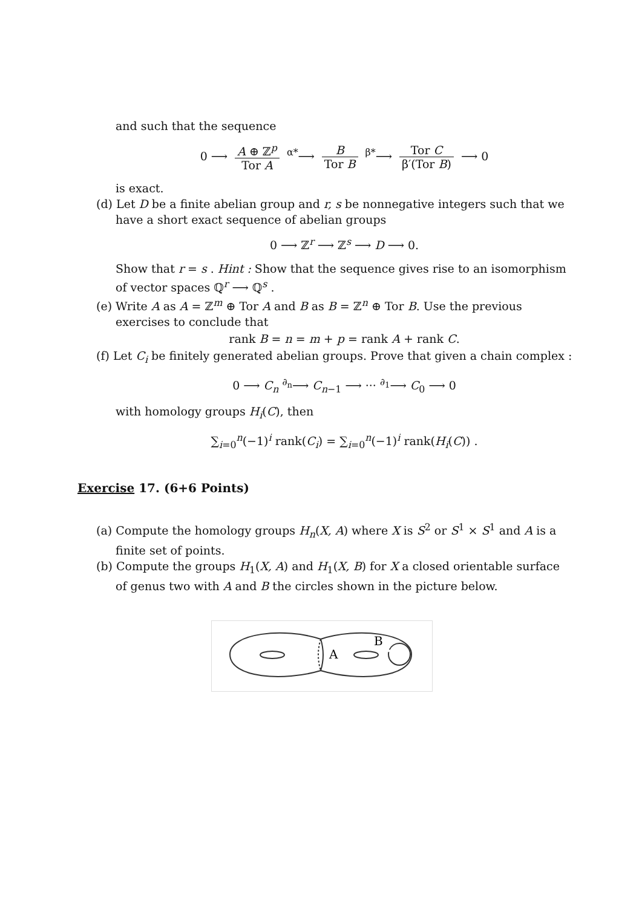and such that the sequence
0 ⟶ A ⊕ ℤ<sup>p</sup> Tor A <sup>α*</sup>⟶ B Tor B <sup>β*</sup>⟶ Tor C β′(Tor B) ⟶ 0
is exact.
(d) Let D be a finite abelian group and r, s be nonnegative integers such that we have a short exact sequence of abelian groups
0 ⟶ ℤ<sup>r</sup> ⟶ ℤ<sup>s</sup> ⟶ D ⟶ 0.
Show that r = s . Hint : Show that the sequence gives rise to an isomorphism of vector spaces ℚ<sup>r</sup> ⟶ ℚ<sup>s</sup> .
(e) Write A as A = ℤ<sup>m</sup> ⊕ Tor A and B as B = ℤ<sup>n</sup> ⊕ Tor B. Use the previous exercises to conclude that
rank B = n = m + p = rank A + rank C.
(f) Let C<sub>i</sub> be finitely generated abelian groups. Prove that given a chain complex :
0 ⟶ C<sub>n</sub> <sup>∂<sub>n</sub></sup>⟶ C<sub>n−1</sub> ⟶ ··· <sup>∂<sub>1</sub></sup>⟶ C<sub>0</sub> ⟶ 0
with homology groups H<sub>i</sub>(C), then
∑<sub>i=0</sub><sup>n</sup>(−1)<sup>i</sup> rank(C<sub>i</sub>) = ∑<sub>i=0</sub><sup>n</sup>(−1)<sup>i</sup> rank(H<sub>i</sub>(C)) .
Exercise 17. (6+6 Points)
(a) Compute the homology groups H<sub>n</sub>(X, A) where X is S<sup>2</sup> or S<sup>1</sup> × S<sup>1</sup> and A is a finite set of points.
(b) Compute the groups H<sub>1</sub>(X, A) and H<sub>1</sub>(X, B) for X a closed orientable surface of genus two with A and B the circles shown in the picture below.
A
B